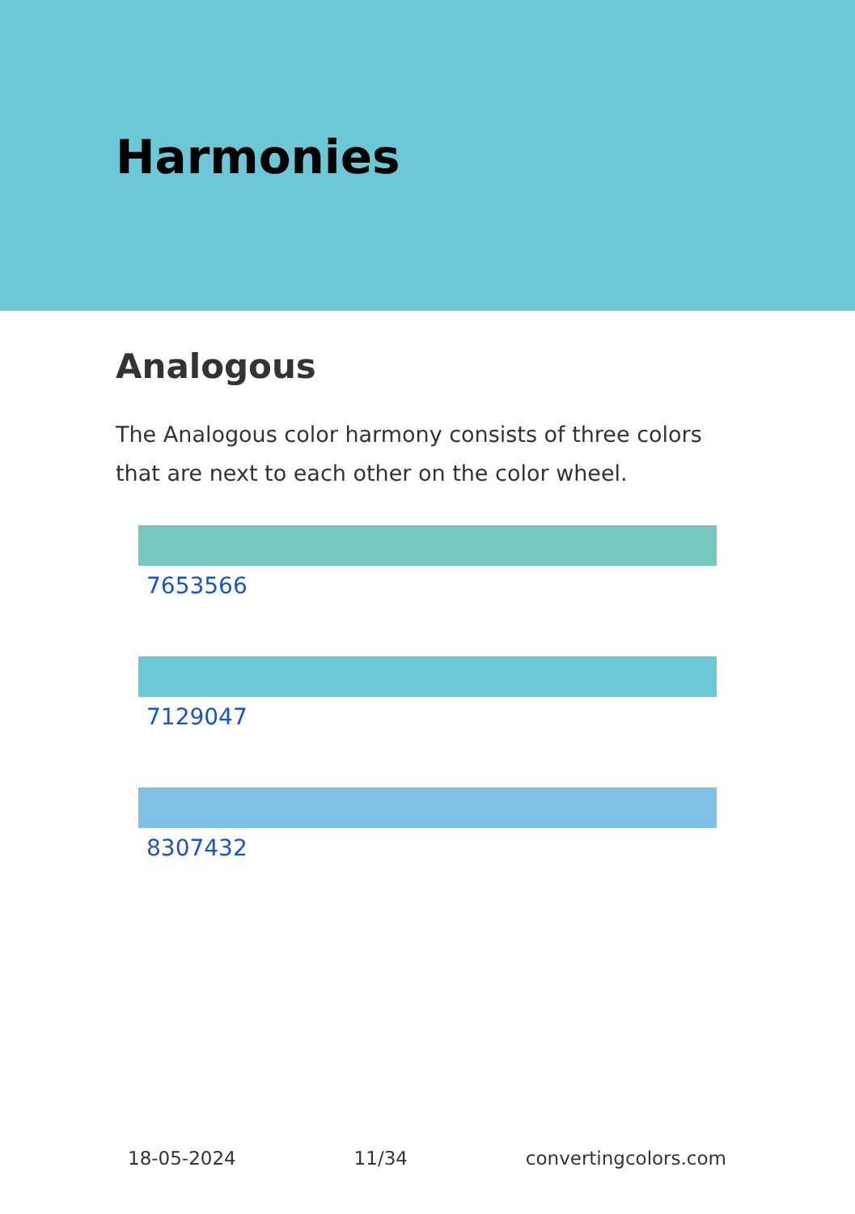Harmonies
Analogous
The Analogous color harmony consists of three colors that are next to each other on the color wheel.
7653566
7129047
8307432
18-05-2024 11/34 convertingcolors.com